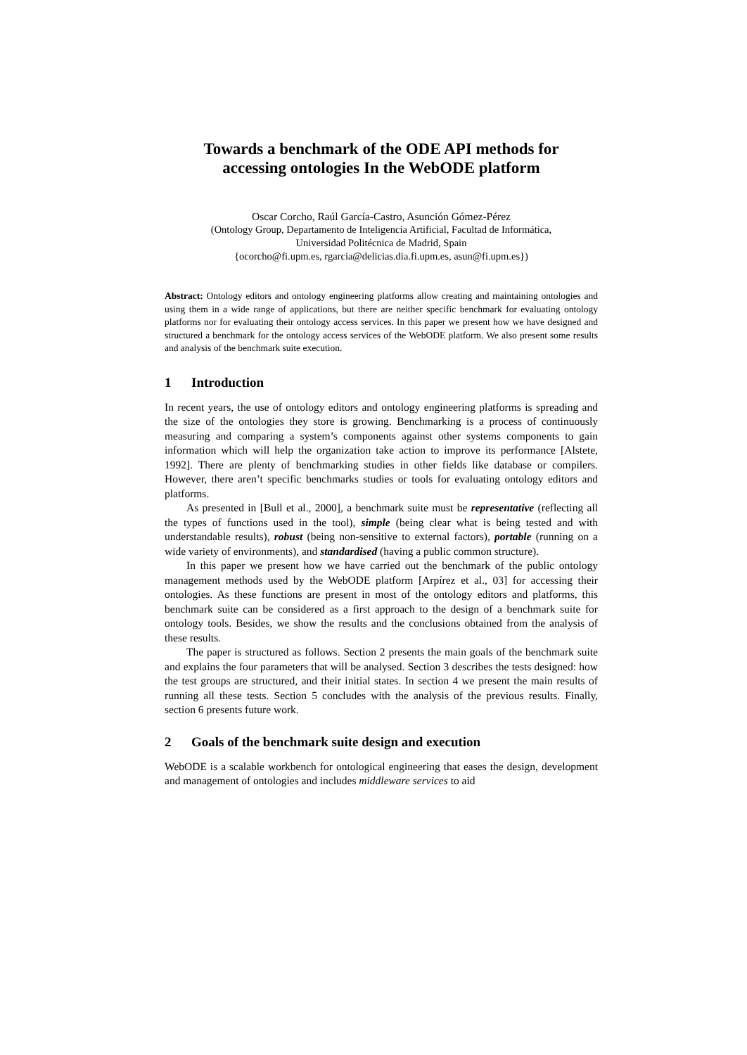Towards a benchmark of the ODE API methods for
accessing ontologies In the WebODE platform
Oscar Corcho, Raúl García-Castro, Asunción Gómez-Pérez
(Ontology Group, Departamento de Inteligencia Artificial, Facultad de Informática,
Universidad Politécnica de Madrid, Spain
{ocorcho@fi.upm.es, rgarcia@delicias.dia.fi.upm.es, asun@fi.upm.es})
Abstract: Ontology editors and ontology engineering platforms allow creating and maintaining ontologies and using them in a wide range of applications, but there are neither specific benchmark for evaluating ontology platforms nor for evaluating their ontology access services. In this paper we present how we have designed and structured a benchmark for the ontology access services of the WebODE platform. We also present some results and analysis of the benchmark suite execution.
1 Introduction
In recent years, the use of ontology editors and ontology engineering platforms is spreading and the size of the ontologies they store is growing. Benchmarking is a process of continuously measuring and comparing a system’s components against other systems components to gain information which will help the organization take action to improve its performance [Alstete, 1992]. There are plenty of benchmarking studies in other fields like database or compilers. However, there aren’t specific benchmarks studies or tools for evaluating ontology editors and platforms.
As presented in [Bull et al., 2000], a benchmark suite must be representative (reflecting all the types of functions used in the tool), simple (being clear what is being tested and with understandable results), robust (being non-sensitive to external factors), portable (running on a wide variety of environments), and standardised (having a public common structure).
In this paper we present how we have carried out the benchmark of the public ontology management methods used by the WebODE platform [Arpírez et al., 03] for accessing their ontologies. As these functions are present in most of the ontology editors and platforms, this benchmark suite can be considered as a first approach to the design of a benchmark suite for ontology tools. Besides, we show the results and the conclusions obtained from the analysis of these results.
The paper is structured as follows. Section 2 presents the main goals of the benchmark suite and explains the four parameters that will be analysed. Section 3 describes the tests designed: how the test groups are structured, and their initial states. In section 4 we present the main results of running all these tests. Section 5 concludes with the analysis of the previous results. Finally, section 6 presents future work.
2 Goals of the benchmark suite design and execution
WebODE is a scalable workbench for ontological engineering that eases the design, development and management of ontologies and includes middleware services to aid